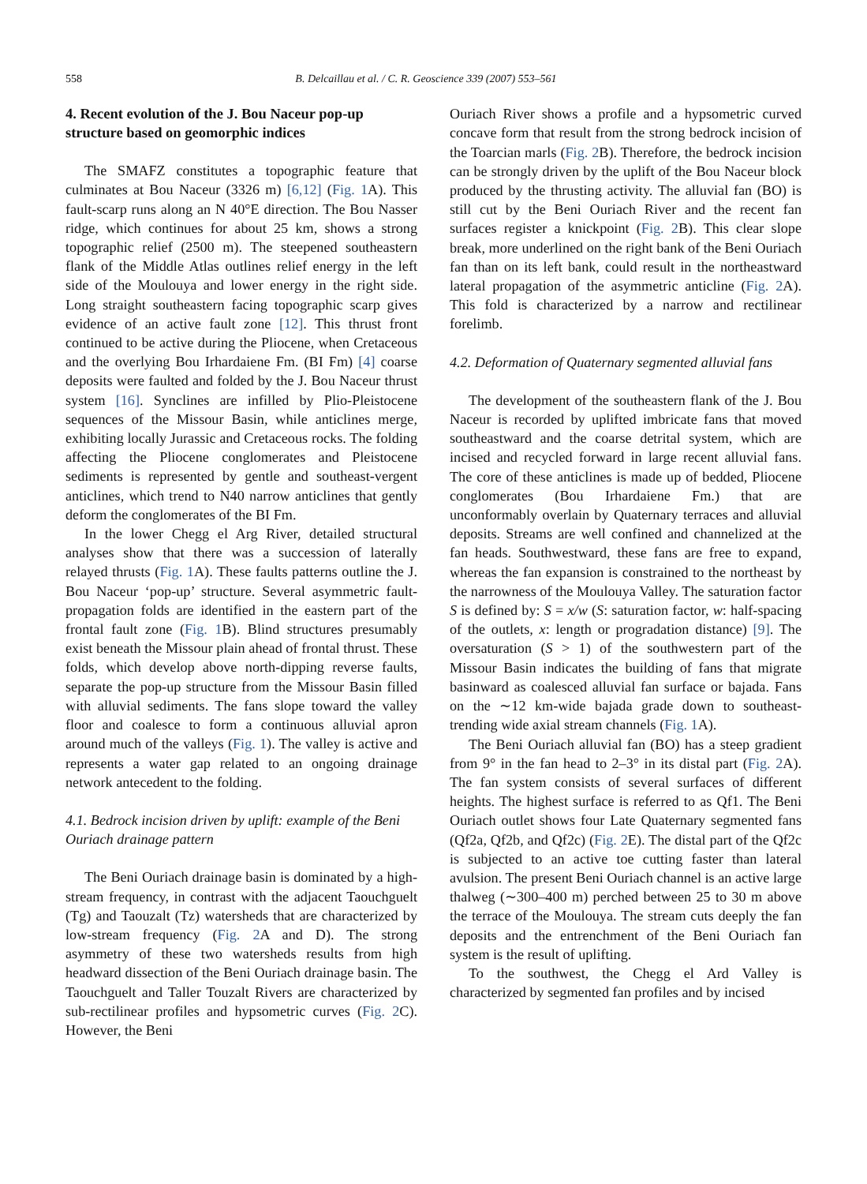558 B. Delcaillau et al. / C. R. Geoscience 339 (2007) 553–561
4. Recent evolution of the J. Bou Naceur pop-up structure based on geomorphic indices
The SMAFZ constitutes a topographic feature that culminates at Bou Naceur (3326 m) [6,12] (Fig. 1 A). This fault-scarp runs along an N 40°E direction. The Bou Nasser ridge, which continues for about 25 km, shows a strong topographic relief (2500 m). The steepened southeastern flank of the Middle Atlas outlines relief energy in the left side of the Moulouya and lower energy in the right side. Long straight southeastern facing topographic scarp gives evidence of an active fault zone [12]. This thrust front continued to be active during the Pliocene, when Cretaceous and the overlying Bou Irhardaiene Fm. (BI Fm) [4] coarse deposits were faulted and folded by the J. Bou Naceur thrust system [16]. Synclines are infilled by Plio-Pleistocene sequences of the Missour Basin, while anticlines merge, exhibiting locally Jurassic and Cretaceous rocks. The folding affecting the Pliocene conglomerates and Pleistocene sediments is represented by gentle and southeast-vergent anticlines, which trend to N40 narrow anticlines that gently deform the conglomerates of the BI Fm.
In the lower Chegg el Arg River, detailed structural analyses show that there was a succession of laterally relayed thrusts (Fig. 1 A). These faults patterns outline the J. Bou Naceur ‘pop-up’ structure. Several asymmetric fault-propagation folds are identified in the eastern part of the frontal fault zone (Fig. 1 B). Blind structures presumably exist beneath the Missour plain ahead of frontal thrust. These folds, which develop above north-dipping reverse faults, separate the pop-up structure from the Missour Basin filled with alluvial sediments. The fans slope toward the valley floor and coalesce to form a continuous alluvial apron around much of the valleys (Fig. 1). The valley is active and represents a water gap related to an ongoing drainage network antecedent to the folding.
4.1. Bedrock incision driven by uplift: example of the Beni Ouriach drainage pattern
The Beni Ouriach drainage basin is dominated by a high-stream frequency, in contrast with the adjacent Taouchguelt (Tg) and Taouzalt (Tz) watersheds that are characterized by low-stream frequency (Fig. 2 A and D). The strong asymmetry of these two watersheds results from high headward dissection of the Beni Ouriach drainage basin. The Taouchguelt and Taller Touzalt Rivers are characterized by sub-rectilinear profiles and hypsometric curves (Fig. 2 C). However, the Beni
Ouriach River shows a profile and a hypsometric curved concave form that result from the strong bedrock incision of the Toarcian marls (Fig. 2 B). Therefore, the bedrock incision can be strongly driven by the uplift of the Bou Naceur block produced by the thrusting activity. The alluvial fan (BO) is still cut by the Beni Ouriach River and the recent fan surfaces register a knickpoint (Fig. 2 B). This clear slope break, more underlined on the right bank of the Beni Ouriach fan than on its left bank, could result in the northeastward lateral propagation of the asymmetric anticline (Fig. 2 A). This fold is characterized by a narrow and rectilinear forelimb.
4.2. Deformation of Quaternary segmented alluvial fans
The development of the southeastern flank of the J. Bou Naceur is recorded by uplifted imbricate fans that moved southeastward and the coarse detrital system, which are incised and recycled forward in large recent alluvial fans. The core of these anticlines is made up of bedded, Pliocene conglomerates (Bou Irhardaiene Fm.) that are unconformably overlain by Quaternary terraces and alluvial deposits. Streams are well confined and channelized at the fan heads. Southwestward, these fans are free to expand, whereas the fan expansion is constrained to the northeast by the narrowness of the Moulouya Valley. The saturation factor S is defined by: S = x/w (S: saturation factor, w: half-spacing of the outlets, x: length or progradation distance) [9]. The oversaturation (S > 1) of the southwestern part of the Missour Basin indicates the building of fans that migrate basinward as coalesced alluvial fan surface or bajada. Fans on the ∼12 km-wide bajada grade down to southeast-trending wide axial stream channels (Fig. 1 A).
The Beni Ouriach alluvial fan (BO) has a steep gradient from 9° in the fan head to 2–3° in its distal part (Fig. 2 A). The fan system consists of several surfaces of different heights. The highest surface is referred to as Qf1. The Beni Ouriach outlet shows four Late Quaternary segmented fans (Qf2a, Qf2b, and Qf2c) (Fig. 2 E). The distal part of the Qf2c is subjected to an active toe cutting faster than lateral avulsion. The present Beni Ouriach channel is an active large thalweg (∼300–400 m) perched between 25 to 30 m above the terrace of the Moulouya. The stream cuts deeply the fan deposits and the entrenchment of the Beni Ouriach fan system is the result of uplifting.
To the southwest, the Chegg el Ard Valley is characterized by segmented fan profiles and by incised